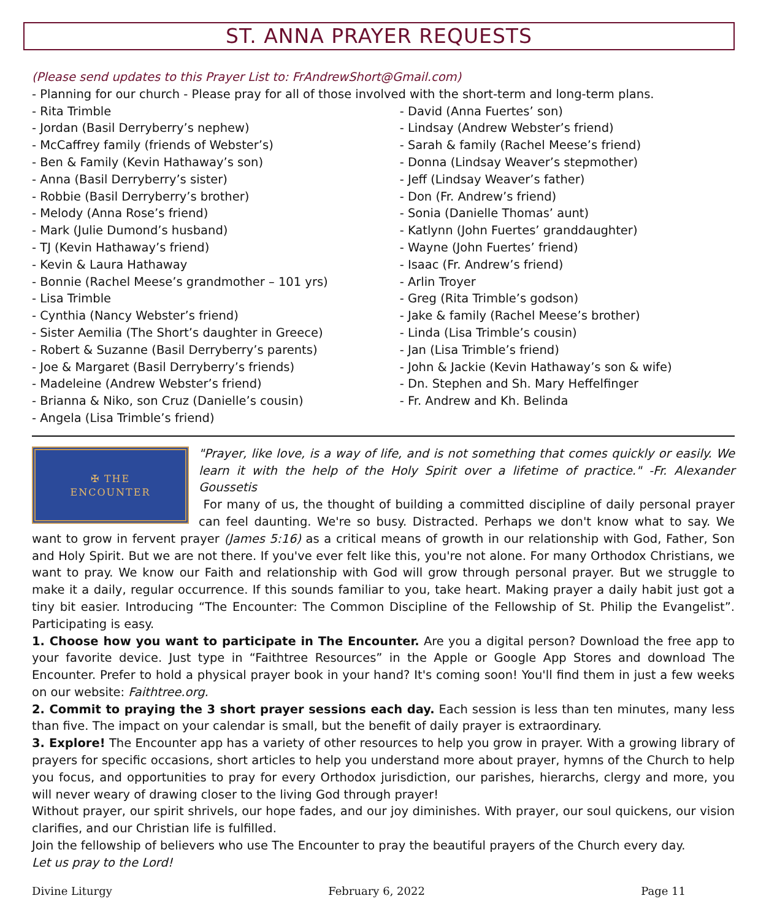ST. ANNA PRAYER REQUESTS
(Please send updates to this Prayer List to: FrAndrewShort@Gmail.com)
- Planning for our church - Please pray for all of those involved with the short-term and long-term plans.
- Rita Trimble
- Jordan (Basil Derryberry’s nephew)
- McCaffrey family (friends of Webster’s)
- Ben & Family (Kevin Hathaway’s son)
- Anna (Basil Derryberry’s sister)
- Robbie (Basil Derryberry’s brother)
- Melody (Anna Rose’s friend)
- Mark (Julie Dumond’s husband)
- TJ (Kevin Hathaway’s friend)
- Kevin & Laura Hathaway
- Bonnie (Rachel Meese’s grandmother – 101 yrs)
- Lisa Trimble
- Cynthia (Nancy Webster’s friend)
- Sister Aemilia (The Short’s daughter in Greece)
- Robert & Suzanne (Basil Derryberry’s parents)
- Joe & Margaret (Basil Derryberry’s friends)
- Madeleine (Andrew Webster’s friend)
- Brianna & Niko, son Cruz (Danielle’s cousin)
- Angela (Lisa Trimble’s friend)
- David (Anna Fuertes’ son)
- Lindsay (Andrew Webster’s friend)
- Sarah & family (Rachel Meese’s friend)
- Donna (Lindsay Weaver’s stepmother)
- Jeff (Lindsay Weaver’s father)
- Don (Fr. Andrew’s friend)
- Sonia (Danielle Thomas’ aunt)
- Katlynn (John Fuertes’ granddaughter)
- Wayne (John Fuertes’ friend)
- Isaac (Fr. Andrew’s friend)
- Arlin Troyer
- Greg (Rita Trimble’s godson)
- Jake & family (Rachel Meese’s brother)
- Linda (Lisa Trimble’s cousin)
- Jan (Lisa Trimble’s friend)
- John & Jackie (Kevin Hathaway’s son & wife)
- Dn. Stephen and Sh. Mary Heffelfinger
- Fr. Andrew and Kh. Belinda
✠ THE
ENCOUNTER
"Prayer, like love, is a way of life, and is not something that comes quickly or easily. We learn it with the help of the Holy Spirit over a lifetime of practice." -Fr. Alexander Goussetis
For many of us, the thought of building a committed discipline of daily personal prayer can feel daunting. We're so busy. Distracted. Perhaps we don't know what to say. We want to grow in fervent prayer (James 5:16) as a critical means of growth in our relationship with God, Father, Son and Holy Spirit. But we are not there. If you've ever felt like this, you're not alone. For many Orthodox Christians, we want to pray. We know our Faith and relationship with God will grow through personal prayer. But we struggle to make it a daily, regular occurrence. If this sounds familiar to you, take heart. Making prayer a daily habit just got a tiny bit easier. Introducing “The Encounter: The Common Discipline of the Fellowship of St. Philip the Evangelist”. Participating is easy.
1. Choose how you want to participate in The Encounter. Are you a digital person? Download the free app to your favorite device. Just type in “Faithtree Resources” in the Apple or Google App Stores and download The Encounter. Prefer to hold a physical prayer book in your hand? It's coming soon! You'll find them in just a few weeks on our website: Faithtree.org.
2. Commit to praying the 3 short prayer sessions each day. Each session is less than ten minutes, many less than five. The impact on your calendar is small, but the benefit of daily prayer is extraordinary.
3. Explore! The Encounter app has a variety of other resources to help you grow in prayer. With a growing library of prayers for specific occasions, short articles to help you understand more about prayer, hymns of the Church to help you focus, and opportunities to pray for every Orthodox jurisdiction, our parishes, hierarchs, clergy and more, you will never weary of drawing closer to the living God through prayer!
Without prayer, our spirit shrivels, our hope fades, and our joy diminishes. With prayer, our soul quickens, our vision clarifies, and our Christian life is fulfilled.
Join the fellowship of believers who use The Encounter to pray the beautiful prayers of the Church every day.
Let us pray to the Lord!
Divine Liturgy February 6, 2022 Page 11